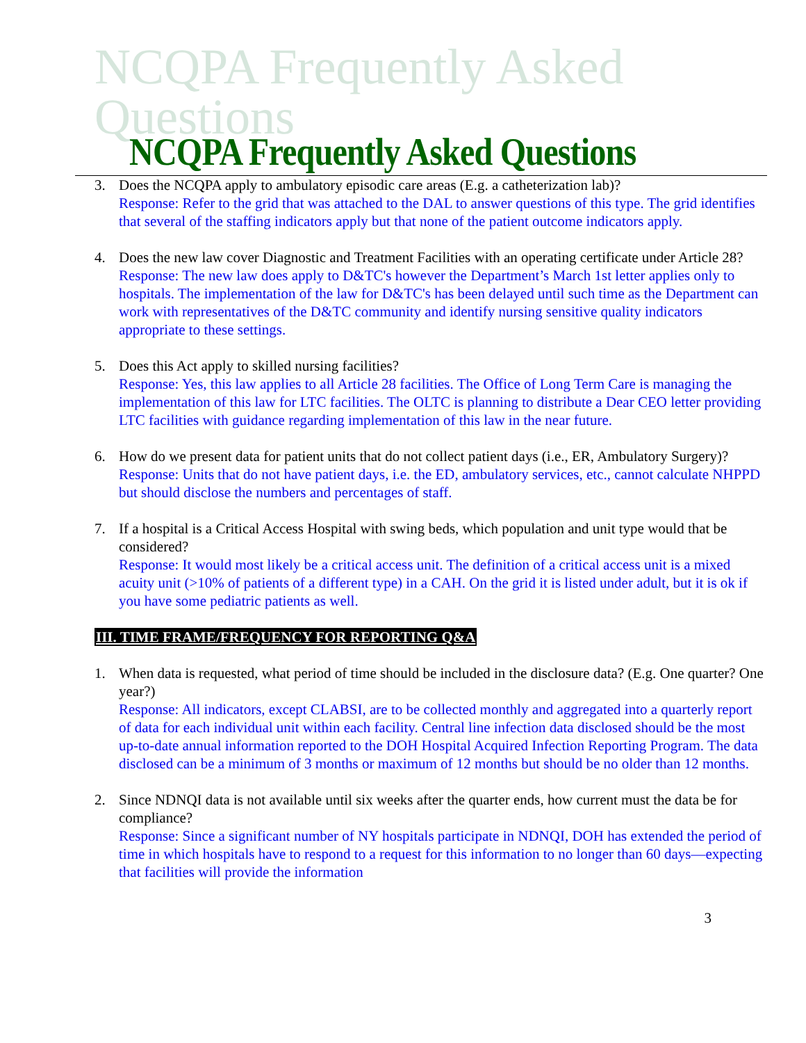NCQPA Frequently Asked Questions
NCQPA Frequently Asked Questions
3. Does the NCQPA apply to ambulatory episodic care areas (E.g. a catheterization lab)?
Response: Refer to the grid that was attached to the DAL to answer questions of this type. The grid identifies that several of the staffing indicators apply but that none of the patient outcome indicators apply.
4. Does the new law cover Diagnostic and Treatment Facilities with an operating certificate under Article 28?
Response: The new law does apply to D&TC's however the Department’s March 1st letter applies only to hospitals. The implementation of the law for D&TC's has been delayed until such time as the Department can work with representatives of the D&TC community and identify nursing sensitive quality indicators appropriate to these settings.
5. Does this Act apply to skilled nursing facilities?
Response: Yes, this law applies to all Article 28 facilities. The Office of Long Term Care is managing the implementation of this law for LTC facilities. The OLTC is planning to distribute a Dear CEO letter providing LTC facilities with guidance regarding implementation of this law in the near future.
6. How do we present data for patient units that do not collect patient days (i.e., ER, Ambulatory Surgery)?
Response: Units that do not have patient days, i.e. the ED, ambulatory services, etc., cannot calculate NHPPD but should disclose the numbers and percentages of staff.
7. If a hospital is a Critical Access Hospital with swing beds, which population and unit type would that be considered?
Response: It would most likely be a critical access unit. The definition of a critical access unit is a mixed acuity unit (>10% of patients of a different type) in a CAH. On the grid it is listed under adult, but it is ok if you have some pediatric patients as well.
III. TIME FRAME/FREQUENCY FOR REPORTING Q&A
1. When data is requested, what period of time should be included in the disclosure data? (E.g. One quarter? One year?)
Response: All indicators, except CLABSI, are to be collected monthly and aggregated into a quarterly report of data for each individual unit within each facility. Central line infection data disclosed should be the most up-to-date annual information reported to the DOH Hospital Acquired Infection Reporting Program. The data disclosed can be a minimum of 3 months or maximum of 12 months but should be no older than 12 months.
2. Since NDNQI data is not available until six weeks after the quarter ends, how current must the data be for compliance?
Response: Since a significant number of NY hospitals participate in NDNQI, DOH has extended the period of time in which hospitals have to respond to a request for this information to no longer than 60 days—expecting that facilities will provide the information
3